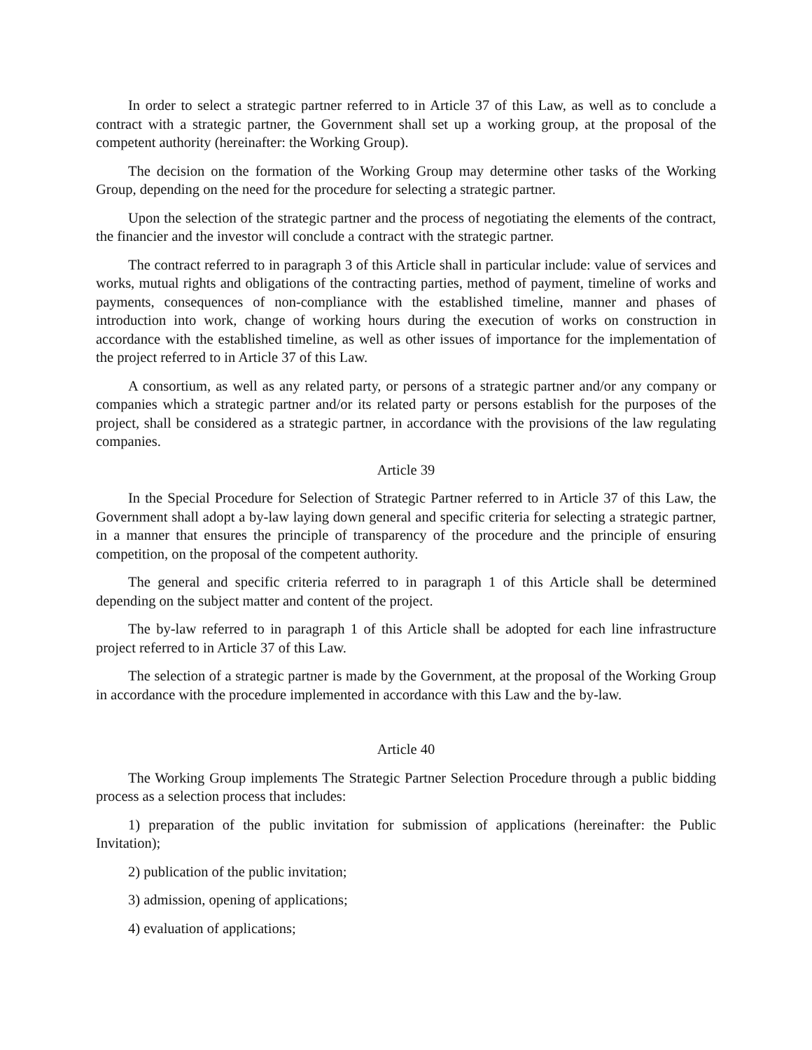In order to select a strategic partner referred to in Article 37 of this Law, as well as to conclude a contract with a strategic partner, the Government shall set up a working group, at the proposal of the competent authority (hereinafter: the Working Group).
The decision on the formation of the Working Group may determine other tasks of the Working Group, depending on the need for the procedure for selecting a strategic partner.
Upon the selection of the strategic partner and the process of negotiating the elements of the contract, the financier and the investor will conclude a contract with the strategic partner.
The contract referred to in paragraph 3 of this Article shall in particular include: value of services and works, mutual rights and obligations of the contracting parties, method of payment, timeline of works and payments, consequences of non-compliance with the established timeline, manner and phases of introduction into work, change of working hours during the execution of works on construction in accordance with the established timeline, as well as other issues of importance for the implementation of the project referred to in Article 37 of this Law.
A consortium, as well as any related party, or persons of a strategic partner and/or any company or companies which a strategic partner and/or its related party or persons establish for the purposes of the project, shall be considered as a strategic partner, in accordance with the provisions of the law regulating companies.
Article 39
In the Special Procedure for Selection of Strategic Partner referred to in Article 37 of this Law, the Government shall adopt a by-law laying down general and specific criteria for selecting a strategic partner, in a manner that ensures the principle of transparency of the procedure and the principle of ensuring competition, on the proposal of the competent authority.
The general and specific criteria referred to in paragraph 1 of this Article shall be determined depending on the subject matter and content of the project.
The by-law referred to in paragraph 1 of this Article shall be adopted for each line infrastructure project referred to in Article 37 of this Law.
The selection of a strategic partner is made by the Government, at the proposal of the Working Group in accordance with the procedure implemented in accordance with this Law and the by-law.
Article 40
The Working Group implements The Strategic Partner Selection Procedure through a public bidding process as a selection process that includes:
1) preparation of the public invitation for submission of applications (hereinafter: the Public Invitation);
2) publication of the public invitation;
3) admission, opening of applications;
4) evaluation of applications;